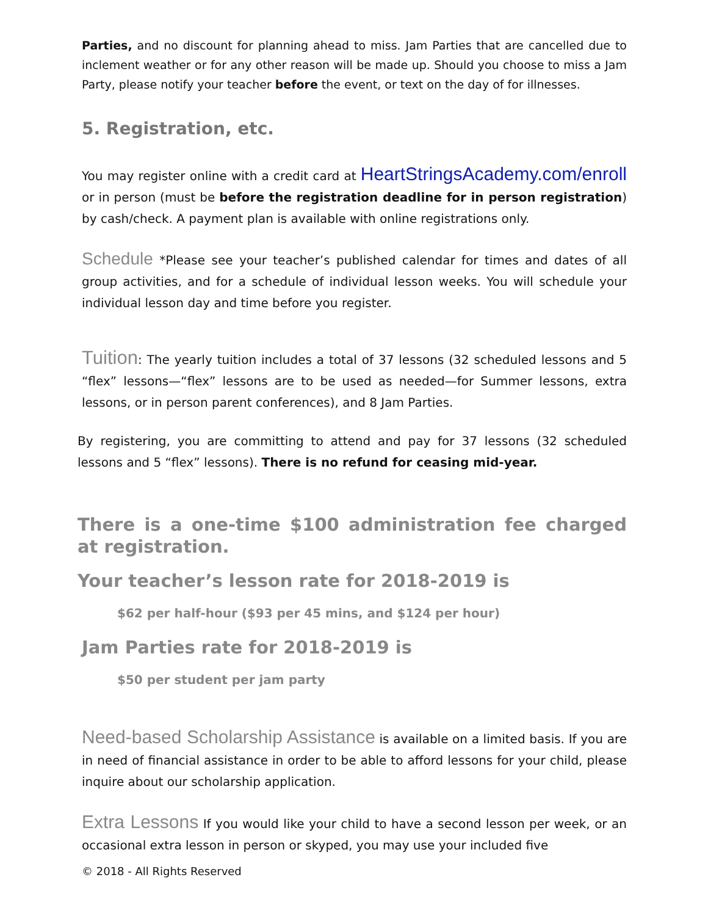Parties, and no discount for planning ahead to miss. Jam Parties that are cancelled due to inclement weather or for any other reason will be made up. Should you choose to miss a Jam Party, please notify your teacher before the event, or text on the day of for illnesses.
5. Registration, etc.
You may register online with a credit card at HeartStringsAcademy.com/enroll or in person (must be before the registration deadline for in person registration) by cash/check. A payment plan is available with online registrations only.
Schedule *Please see your teacher’s published calendar for times and dates of all group activities, and for a schedule of individual lesson weeks. You will schedule your individual lesson day and time before you register.
Tuition: The yearly tuition includes a total of 37 lessons (32 scheduled lessons and 5 “flex” lessons—“flex” lessons are to be used as needed—for Summer lessons, extra lessons, or in person parent conferences), and 8 Jam Parties.
By registering, you are committing to attend and pay for 37 lessons (32 scheduled lessons and 5 “flex” lessons). There is no refund for ceasing mid-year.
There is a one-time $100 administration fee charged at registration.
Your teacher’s lesson rate for 2018-2019 is
$62 per half-hour ($93 per 45 mins, and $124 per hour)
Jam Parties rate for 2018-2019 is
$50 per student per jam party
Need-based Scholarship Assistance is available on a limited basis. If you are in need of financial assistance in order to be able to afford lessons for your child, please inquire about our scholarship application.
Extra Lessons If you would like your child to have a second lesson per week, or an occasional extra lesson in person or skyped, you may use your included five
© 2018 - All Rights Reserved